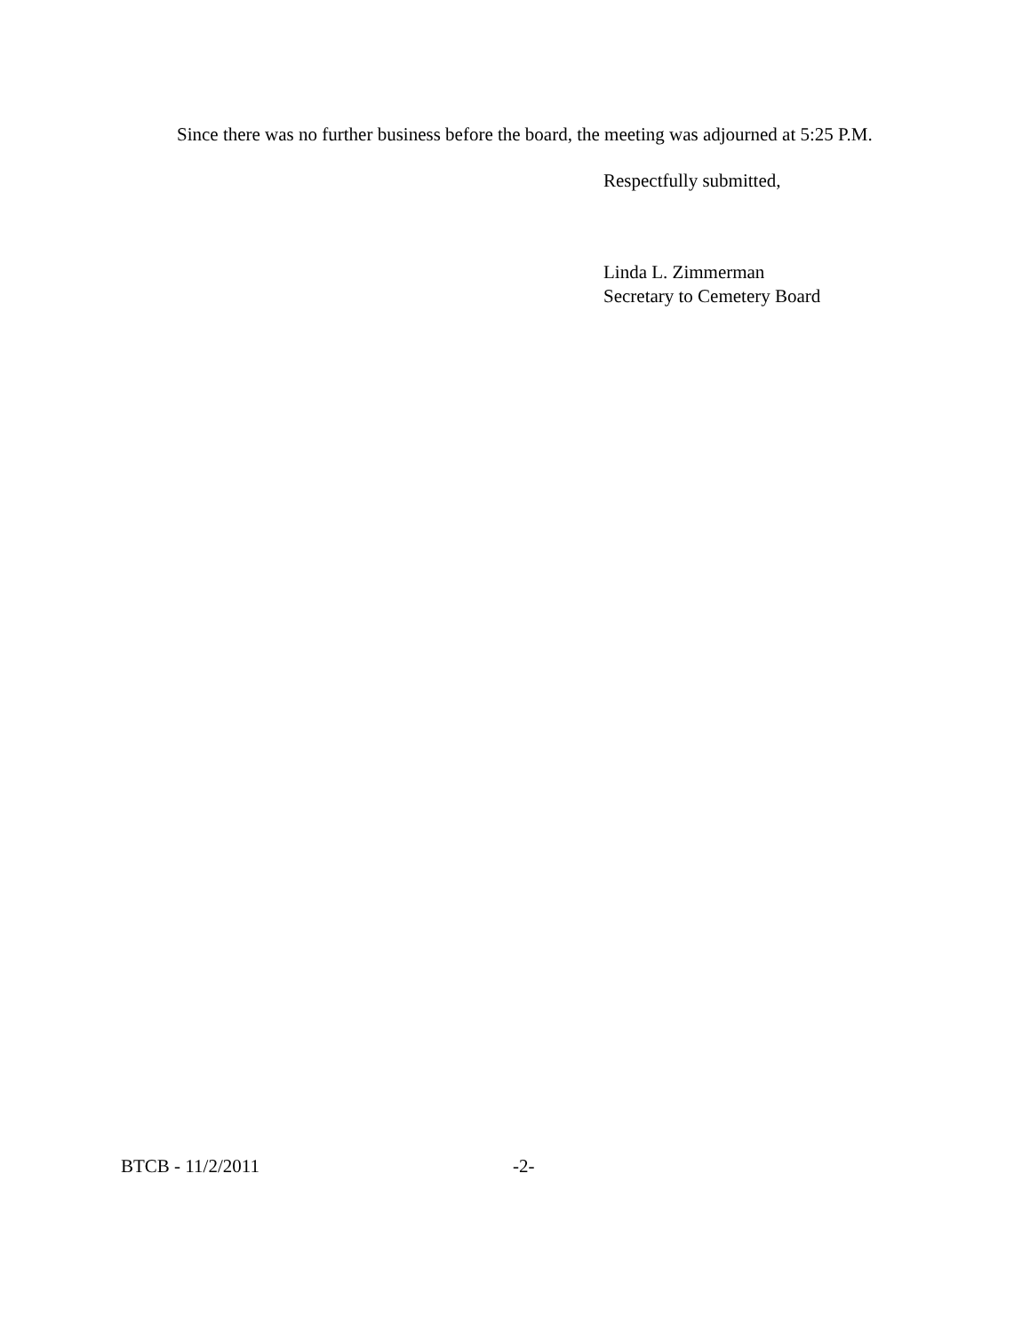Since there was no further business before the board, the meeting was adjourned at 5:25 P.M.
Respectfully submitted,
Linda L. Zimmerman
Secretary to Cemetery Board
BTCB - 11/2/2011 -2-